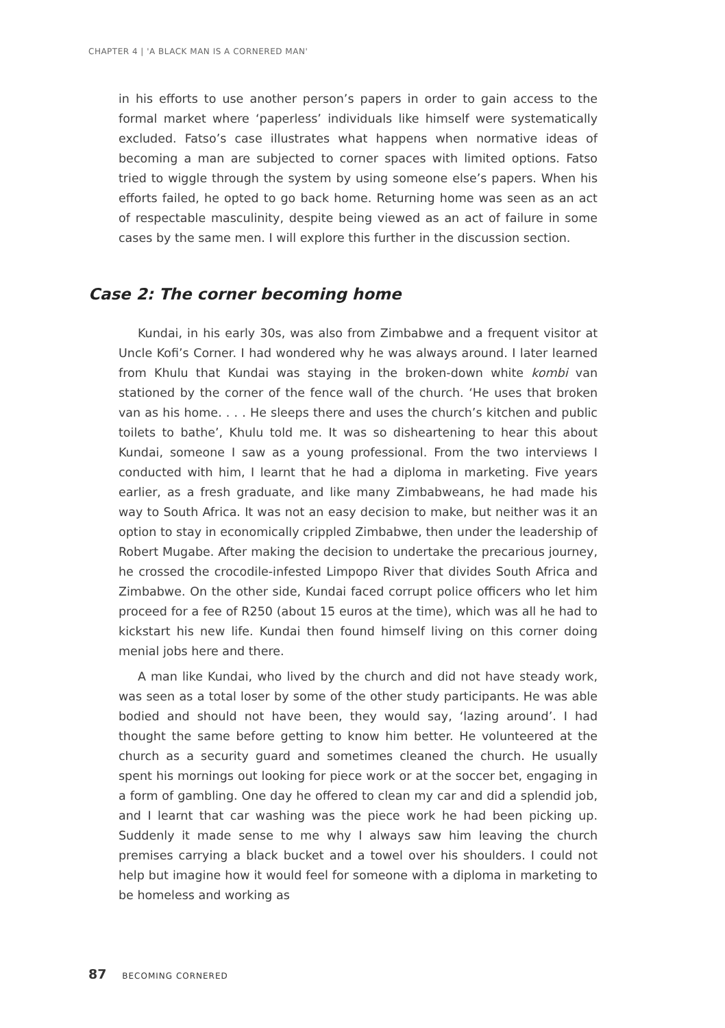CHAPTER 4 | 'A BLACK MAN IS A CORNERED MAN'
in his efforts to use another person’s papers in order to gain access to the formal market where ‘paperless’ individuals like himself were systematically excluded. Fatso’s case illustrates what happens when normative ideas of becoming a man are subjected to corner spaces with limited options. Fatso tried to wiggle through the system by using someone else’s papers. When his efforts failed, he opted to go back home. Returning home was seen as an act of respectable masculinity, despite being viewed as an act of failure in some cases by the same men. I will explore this further in the discussion section.
Case 2: The corner becoming home
Kundai, in his early 30s, was also from Zimbabwe and a frequent visitor at Uncle Kofi’s Corner. I had wondered why he was always around. I later learned from Khulu that Kundai was staying in the broken-down white kombi van stationed by the corner of the fence wall of the church. ‘He uses that broken van as his home. . . . He sleeps there and uses the church’s kitchen and public toilets to bathe’, Khulu told me. It was so disheartening to hear this about Kundai, someone I saw as a young professional. From the two interviews I conducted with him, I learnt that he had a diploma in marketing. Five years earlier, as a fresh graduate, and like many Zimbabweans, he had made his way to South Africa. It was not an easy decision to make, but neither was it an option to stay in economically crippled Zimbabwe, then under the leadership of Robert Mugabe. After making the decision to undertake the precarious journey, he crossed the crocodile-infested Limpopo River that divides South Africa and Zimbabwe. On the other side, Kundai faced corrupt police officers who let him proceed for a fee of R250 (about 15 euros at the time), which was all he had to kickstart his new life. Kundai then found himself living on this corner doing menial jobs here and there.
A man like Kundai, who lived by the church and did not have steady work, was seen as a total loser by some of the other study participants. He was able bodied and should not have been, they would say, ‘lazing around’. I had thought the same before getting to know him better. He volunteered at the church as a security guard and sometimes cleaned the church. He usually spent his mornings out looking for piece work or at the soccer bet, engaging in a form of gambling. One day he offered to clean my car and did a splendid job, and I learnt that car washing was the piece work he had been picking up. Suddenly it made sense to me why I always saw him leaving the church premises carrying a black bucket and a towel over his shoulders. I could not help but imagine how it would feel for someone with a diploma in marketing to be homeless and working as
87 BECOMING CORNERED